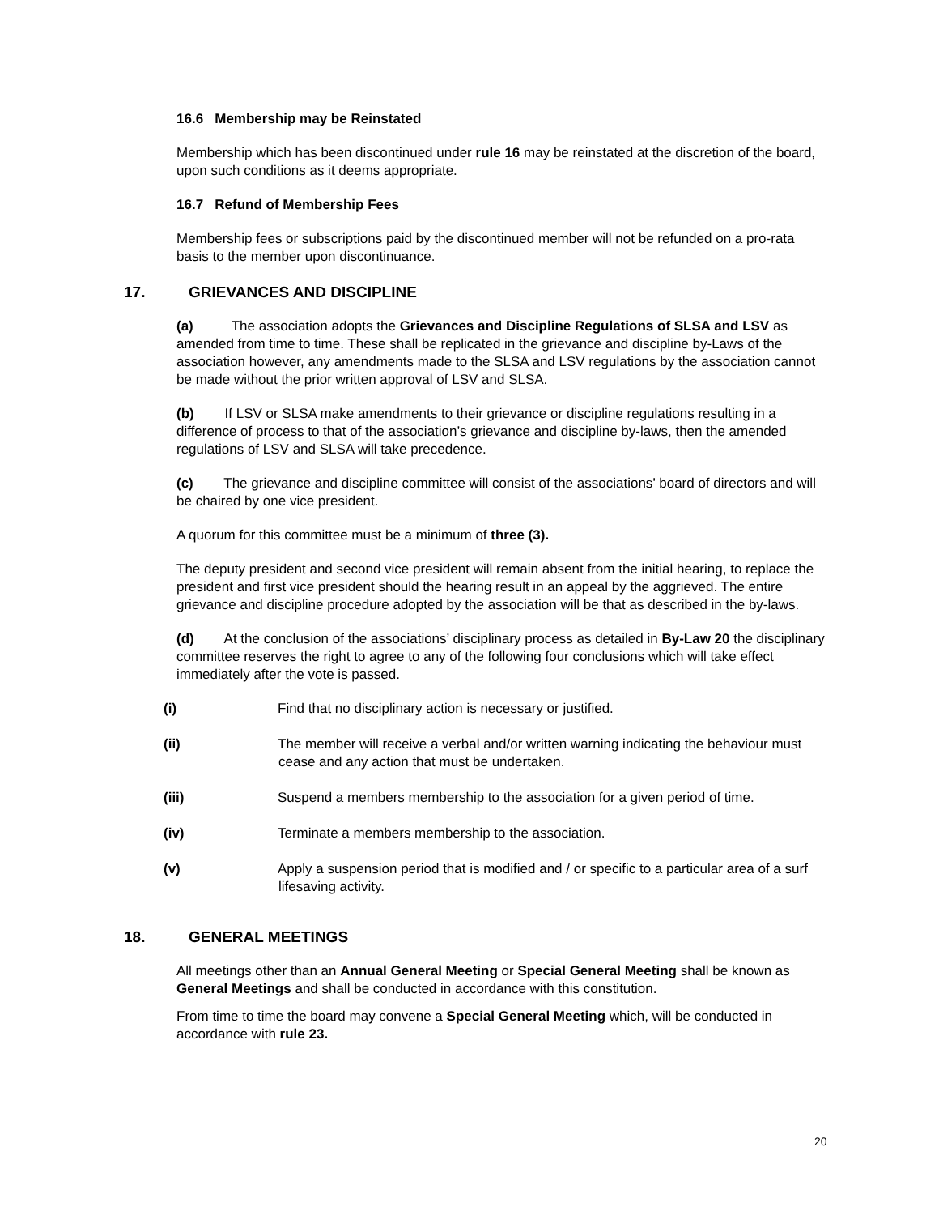16.6 Membership may be Reinstated
Membership which has been discontinued under rule 16 may be reinstated at the discretion of the board, upon such conditions as it deems appropriate.
16.7 Refund of Membership Fees
Membership fees or subscriptions paid by the discontinued member will not be refunded on a pro-rata basis to the member upon discontinuance.
17. GRIEVANCES AND DISCIPLINE
(a) The association adopts the Grievances and Discipline Regulations of SLSA and LSV as amended from time to time. These shall be replicated in the grievance and discipline by-Laws of the association however, any amendments made to the SLSA and LSV regulations by the association cannot be made without the prior written approval of LSV and SLSA.
(b) If LSV or SLSA make amendments to their grievance or discipline regulations resulting in a difference of process to that of the association’s grievance and discipline by-laws, then the amended regulations of LSV and SLSA will take precedence.
(c) The grievance and discipline committee will consist of the associations’ board of directors and will be chaired by one vice president.
A quorum for this committee must be a minimum of three (3).
The deputy president and second vice president will remain absent from the initial hearing, to replace the president and first vice president should the hearing result in an appeal by the aggrieved. The entire grievance and discipline procedure adopted by the association will be that as described in the by-laws.
(d) At the conclusion of the associations’ disciplinary process as detailed in By-Law 20 the disciplinary committee reserves the right to agree to any of the following four conclusions which will take effect immediately after the vote is passed.
(i) Find that no disciplinary action is necessary or justified.
(ii) The member will receive a verbal and/or written warning indicating the behaviour must cease and any action that must be undertaken.
(iii) Suspend a members membership to the association for a given period of time.
(iv) Terminate a members membership to the association.
(v) Apply a suspension period that is modified and / or specific to a particular area of a surf lifesaving activity.
18. GENERAL MEETINGS
All meetings other than an Annual General Meeting or Special General Meeting shall be known as General Meetings and shall be conducted in accordance with this constitution.
From time to time the board may convene a Special General Meeting which, will be conducted in accordance with rule 23.
20